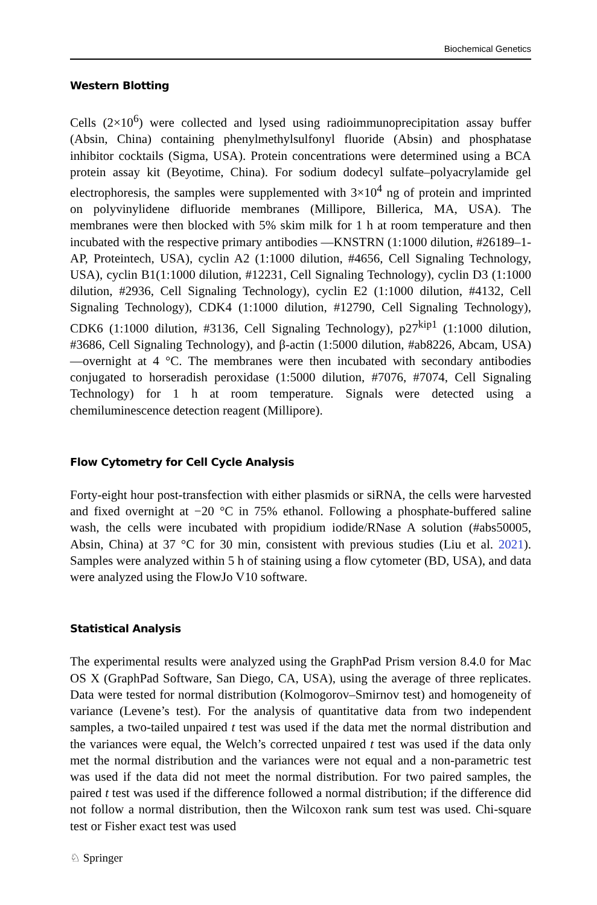Biochemical Genetics
Western Blotting
Cells (2×10<sup>6</sup>) were collected and lysed using radioimmunoprecipitation assay buffer (Absin, China) containing phenylmethylsulfonyl fluoride (Absin) and phosphatase inhibitor cocktails (Sigma, USA). Protein concentrations were determined using a BCA protein assay kit (Beyotime, China). For sodium dodecyl sulfate–polyacrylamide gel electrophoresis, the samples were supplemented with 3×10<sup>4</sup> ng of protein and imprinted on polyvinylidene difluoride membranes (Millipore, Billerica, MA, USA). The membranes were then blocked with 5% skim milk for 1 h at room temperature and then incubated with the respective primary antibodies —KNSTRN (1:1000 dilution, #26189–1-AP, Proteintech, USA), cyclin A2 (1:1000 dilution, #4656, Cell Signaling Technology, USA), cyclin B1(1:1000 dilution, #12231, Cell Signaling Technology), cyclin D3 (1:1000 dilution, #2936, Cell Signaling Technology), cyclin E2 (1:1000 dilution, #4132, Cell Signaling Technology), CDK4 (1:1000 dilution, #12790, Cell Signaling Technology), CDK6 (1:1000 dilution, #3136, Cell Signaling Technology), p27<sup>kip1</sup> (1:1000 dilution, #3686, Cell Signaling Technology), and β-actin (1:5000 dilution, #ab8226, Abcam, USA)—overnight at 4 °C. The membranes were then incubated with secondary antibodies conjugated to horseradish peroxidase (1:5000 dilution, #7076, #7074, Cell Signaling Technology) for 1 h at room temperature. Signals were detected using a chemiluminescence detection reagent (Millipore).
Flow Cytometry for Cell Cycle Analysis
Forty-eight hour post-transfection with either plasmids or siRNA, the cells were harvested and fixed overnight at −20 °C in 75% ethanol. Following a phosphate-buffered saline wash, the cells were incubated with propidium iodide/RNase A solution (#abs50005, Absin, China) at 37 °C for 30 min, consistent with previous studies (Liu et al. 2021). Samples were analyzed within 5 h of staining using a flow cytometer (BD, USA), and data were analyzed using the FlowJo V10 software.
Statistical Analysis
The experimental results were analyzed using the GraphPad Prism version 8.4.0 for Mac OS X (GraphPad Software, San Diego, CA, USA), using the average of three replicates. Data were tested for normal distribution (Kolmogorov–Smirnov test) and homogeneity of variance (Levene’s test). For the analysis of quantitative data from two independent samples, a two-tailed unpaired t test was used if the data met the normal distribution and the variances were equal, the Welch’s corrected unpaired t test was used if the data only met the normal distribution and the variances were not equal and a non-parametric test was used if the data did not meet the normal distribution. For two paired samples, the paired t test was used if the difference followed a normal distribution; if the difference did not follow a normal distribution, then the Wilcoxon rank sum test was used. Chi-square test or Fisher exact test was used
♘ Springer